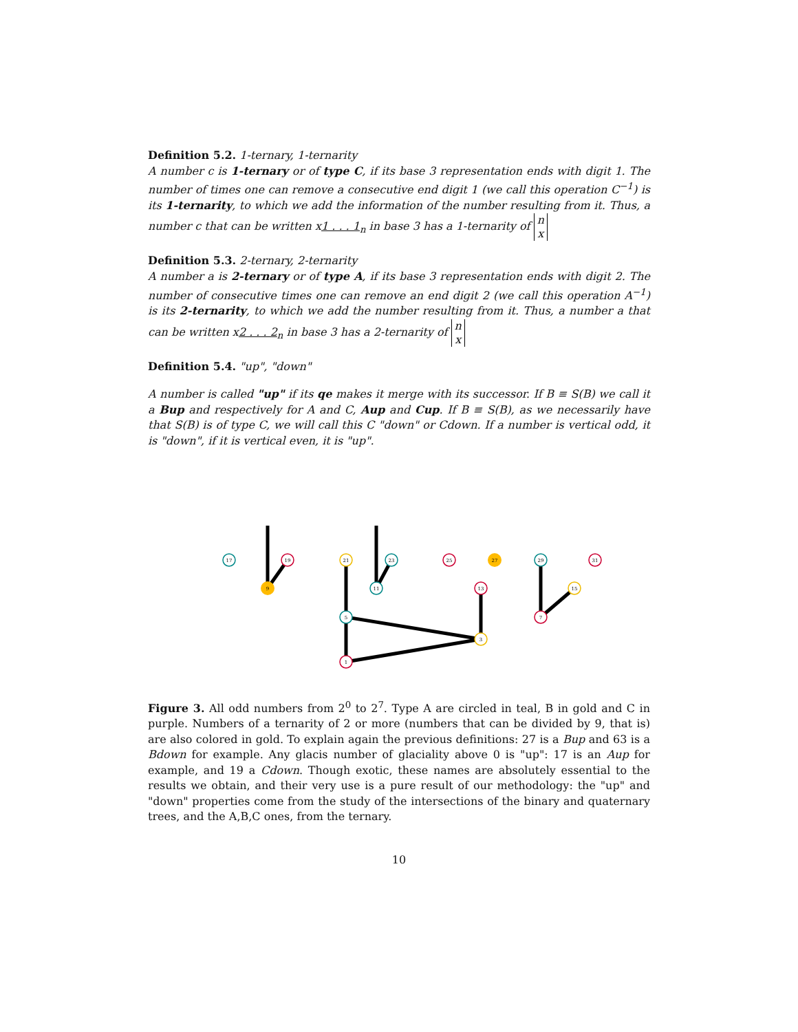Definition 5.2. 1-ternary, 1-ternarity
A number c is 1-ternary or of type C, if its base 3 representation ends with digit 1. The number of times one can remove a consecutive end digit 1 (we call this operation C<sup>−1</sup>) is its 1-ternarity, to which we add the information of the number resulting from it. Thus, a number c that can be written x1 . . . 1<sub>n</sub> in base 3 has a 1-ternarity of n
x
Definition 5.3. 2-ternary, 2-ternarity
A number a is 2-ternary or of type A, if its base 3 representation ends with digit 2. The number of consecutive times one can remove an end digit 2 (we call this operation A<sup>−1</sup>) is its 2-ternarity, to which we add the number resulting from it. Thus, a number a that can be written x2 . . . 2<sub>n</sub> in base 3 has a 2-ternarity of n
x
Definition 5.4. "up", "down"
A number is called "up" if its qe makes it merge with its successor. If B ≡ S(B) we call it a Bup and respectively for A and C, Aup and Cup. If B ≡ S(B), as we necessarily have that S(B) is of type C, we will call this C "down" or Cdown. If a number is vertical odd, it is "down", if it is vertical even, it is "up".
1
3
5
7
9
11
13
15
17
19
21
23
25
27
29
31
Figure 3. All odd numbers from 2<sup>0</sup> to 2<sup>7</sup>. Type A are circled in teal, B in gold and C in purple. Numbers of a ternarity of 2 or more (numbers that can be divided by 9, that is) are also colored in gold. To explain again the previous definitions: 27 is a Bup and 63 is a Bdown for example. Any glacis number of glaciality above 0 is "up": 17 is an Aup for example, and 19 a Cdown. Though exotic, these names are absolutely essential to the results we obtain, and their very use is a pure result of our methodology: the "up" and "down" properties come from the study of the intersections of the binary and quaternary trees, and the A,B,C ones, from the ternary.
10